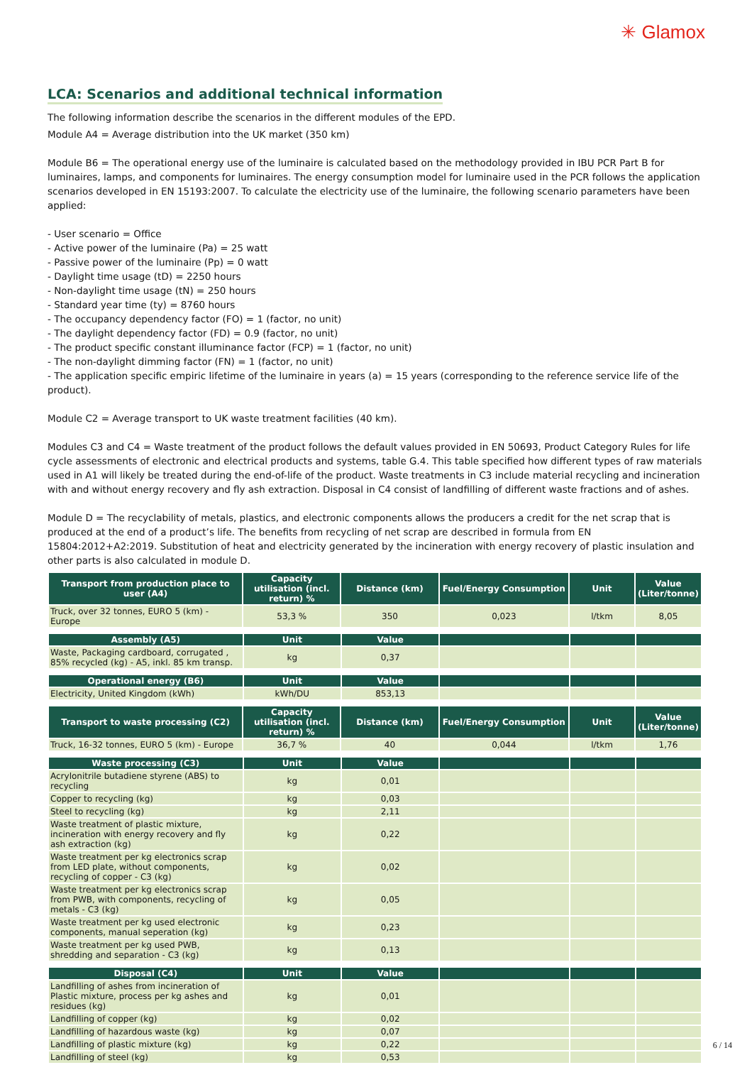✳ Glamox
LCA: Scenarios and additional technical information
The following information describe the scenarios in the different modules of the EPD.
Module A4 = Average distribution into the UK market (350 km)
Module B6 = The operational energy use of the luminaire is calculated based on the methodology provided in IBU PCR Part B for luminaires, lamps, and components for luminaires. The energy consumption model for luminaire used in the PCR follows the application scenarios developed in EN 15193:2007. To calculate the electricity use of the luminaire, the following scenario parameters have been applied:
- User scenario = Office
- Active power of the luminaire (Pa) = 25 watt
- Passive power of the luminaire (Pp) = 0 watt
- Daylight time usage (tD) = 2250 hours
- Non-daylight time usage (tN) = 250 hours
- Standard year time (ty) = 8760 hours
- The occupancy dependency factor (FO) = 1 (factor, no unit)
- The daylight dependency factor (FD) = 0.9 (factor, no unit)
- The product specific constant illuminance factor (FCP) = 1 (factor, no unit)
- The non-daylight dimming factor (FN) = 1 (factor, no unit)
- The application specific empiric lifetime of the luminaire in years (a) = 15 years (corresponding to the reference service life of the product).
Module C2 = Average transport to UK waste treatment facilities (40 km).
Modules C3 and C4 = Waste treatment of the product follows the default values provided in EN 50693, Product Category Rules for life cycle assessments of electronic and electrical products and systems, table G.4. This table specified how different types of raw materials used in A1 will likely be treated during the end-of-life of the product. Waste treatments in C3 include material recycling and incineration with and without energy recovery and fly ash extraction. Disposal in C4 consist of landfilling of different waste fractions and of ashes.
Module D = The recyclability of metals, plastics, and electronic components allows the producers a credit for the net scrap that is produced at the end of a product’s life. The benefits from recycling of net scrap are described in formula from EN 15804:2012+A2:2019. Substitution of heat and electricity generated by the incineration with energy recovery of plastic insulation and other parts is also calculated in module D.
| Transport from production place to user (A4) | Capacity utilisation (incl. return) % | Distance (km) | Fuel/Energy Consumption | Unit | Value (Liter/tonne) |
| --- | --- | --- | --- | --- | --- |
| Truck, over 32 tonnes, EURO 5 (km) - Europe | 53,3 % | 350 | 0,023 | l/tkm | 8,05 |
| Assembly (A5) | Unit | Value | | | |
| --- | --- | --- | --- | --- | --- |
| Waste, Packaging cardboard, corrugated , 85% recycled (kg) - A5, inkl. 85 km transp. | kg | 0,37 | | | |
| Operational energy (B6) | Unit | Value | | | |
| --- | --- | --- | --- | --- | --- |
| Electricity, United Kingdom (kWh) | kWh/DU | 853,13 | | | |
| Transport to waste processing (C2) | Capacity utilisation (incl. return) % | Distance (km) | Fuel/Energy Consumption | Unit | Value (Liter/tonne) |
| --- | --- | --- | --- | --- | --- |
| Truck, 16-32 tonnes, EURO 5 (km) - Europe | 36,7 % | 40 | 0,044 | l/tkm | 1,76 |
| Waste processing (C3) | Unit | Value | | | |
| --- | --- | --- | --- | --- | --- |
| Acrylonitrile butadiene styrene (ABS) to recycling | kg | 0,01 | | | |
| Copper to recycling (kg) | kg | 0,03 | | | |
| Steel to recycling (kg) | kg | 2,11 | | | |
| Waste treatment of plastic mixture, incineration with energy recovery and fly ash extraction (kg) | kg | 0,22 | | | |
| Waste treatment per kg electronics scrap from LED plate, without components, recycling of copper - C3 (kg) | kg | 0,02 | | | |
| Waste treatment per kg electronics scrap from PWB, with components, recycling of metals - C3 (kg) | kg | 0,05 | | | |
| Waste treatment per kg used electronic components, manual seperation (kg) | kg | 0,23 | | | |
| Waste treatment per kg used PWB, shredding and separation - C3 (kg) | kg | 0,13 | | | |
| Disposal (C4) | Unit | Value | | | |
| --- | --- | --- | --- | --- | --- |
| Landfilling of ashes from incineration of Plastic mixture, process per kg ashes and residues (kg) | kg | 0,01 | | | |
| Landfilling of copper (kg) | kg | 0,02 | | | |
| Landfilling of hazardous waste (kg) | kg | 0,07 | | | |
| Landfilling of plastic mixture (kg) | kg | 0,22 | | | |
| Landfilling of steel (kg) | kg | 0,53 | | | |
6 / 14